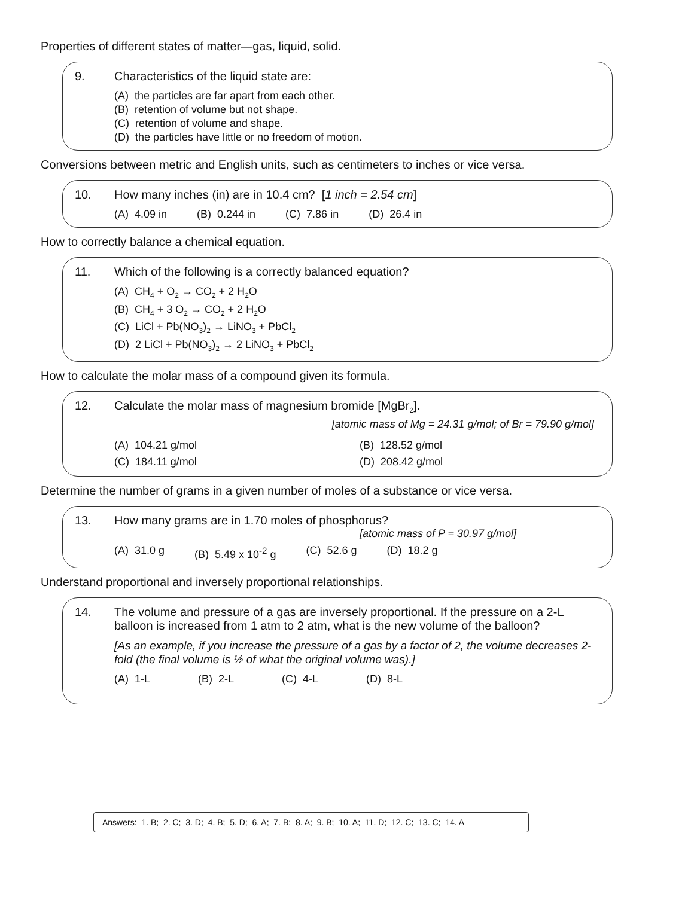Properties of different states of matter—gas, liquid, solid.
9. Characteristics of the liquid state are:
(A) the particles are far apart from each other.
(B) retention of volume but not shape.
(C) retention of volume and shape.
(D) the particles have little or no freedom of motion.
Conversions between metric and English units, such as centimeters to inches or vice versa.
10. How many inches (in) are in 10.4 cm? [1 inch = 2.54 cm]
(A) 4.09 in (B) 0.244 in (C) 7.86 in (D) 26.4 in
How to correctly balance a chemical equation.
11. Which of the following is a correctly balanced equation?
(A) CH<sub>4</sub> + O<sub>2</sub> → CO<sub>2</sub> + 2 H<sub>2</sub>O
(B) CH<sub>4</sub> + 3 O<sub>2</sub> → CO<sub>2</sub> + 2 H<sub>2</sub>O
(C) LiCl + Pb(NO<sub>3</sub>)<sub>2</sub> → LiNO<sub>3</sub> + PbCl<sub>2</sub>
(D) 2 LiCl + Pb(NO<sub>3</sub>)<sub>2</sub> → 2 LiNO<sub>3</sub> + PbCl<sub>2</sub>
How to calculate the molar mass of a compound given its formula.
12. Calculate the molar mass of magnesium bromide [MgBr<sub>2</sub>].
[atomic mass of Mg = 24.31 g/mol; of Br = 79.90 g/mol]
(A) 104.21 g/mol (B) 128.52 g/mol (C) 184.11 g/mol (D) 208.42 g/mol
Determine the number of grams in a given number of moles of a substance or vice versa.
13. How many grams are in 1.70 moles of phosphorus?
[atomic mass of P = 30.97 g/mol]
(A) 31.0 g (B) 5.49 x 10<sup>-2</sup> g (C) 52.6 g (D) 18.2 g
Understand proportional and inversely proportional relationships.
14. The volume and pressure of a gas are inversely proportional. If the pressure on a 2-L balloon is increased from 1 atm to 2 atm, what is the new volume of the balloon?
[As an example, if you increase the pressure of a gas by a factor of 2, the volume decreases 2-fold (the final volume is ½ of what the original volume was).]
(A) 1-L (B) 2-L (C) 4-L (D) 8-L
Answers: 1. B; 2. C; 3. D; 4. B; 5. D; 6. A; 7. B; 8. A; 9. B; 10. A; 11. D; 12. C; 13. C; 14. A